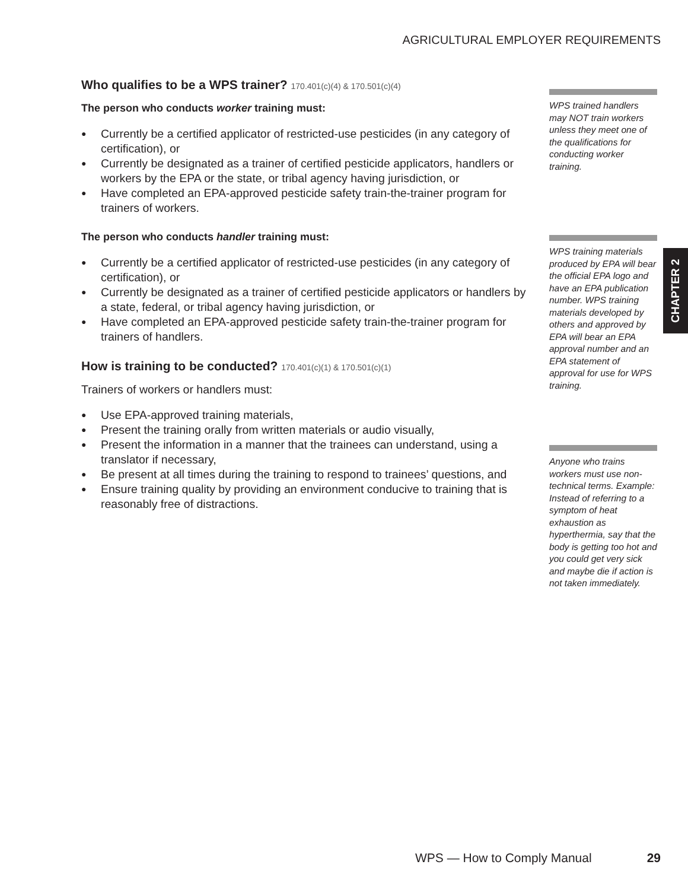AGRICULTURAL EMPLOYER REQUIREMENTS
Who qualifies to be a WPS trainer? 170.401(c)(4) & 170.501(c)(4)
The person who conducts worker training must:
● Currently be a certified applicator of restricted-use pesticides (in any category of certification), or
● Currently be designated as a trainer of certified pesticide applicators, handlers or workers by the EPA or the state, or tribal agency having jurisdiction, or
● Have completed an EPA-approved pesticide safety train-the-trainer program for trainers of workers.
The person who conducts handler training must:
● Currently be a certified applicator of restricted-use pesticides (in any category of certification), or
● Currently be designated as a trainer of certified pesticide applicators or handlers by a state, federal, or tribal agency having jurisdiction, or
● Have completed an EPA-approved pesticide safety train-the-trainer program for trainers of handlers.
How is training to be conducted? 170.401(c)(1) & 170.501(c)(1)
Trainers of workers or handlers must:
● Use EPA-approved training materials,
● Present the training orally from written materials or audio visually,
● Present the information in a manner that the trainees can understand, using a translator if necessary,
● Be present at all times during the training to respond to trainees’ questions, and
● Ensure training quality by providing an environment conducive to training that is reasonably free of distractions.
WPS trained handlers may NOT train workers unless they meet one of the qualifications for conducting worker training.
WPS training materials produced by EPA will bear the official EPA logo and have an EPA publication number. WPS training materials developed by others and approved by EPA will bear an EPA approval number and an EPA statement of approval for use for WPS training.
Anyone who trains workers must use non-technical terms. Example: Instead of referring to a symptom of heat exhaustion as hyperthermia, say that the body is getting too hot and you could get very sick and maybe die if action is not taken immediately.
CHAPTER 2
WPS — How to Comply Manual 29